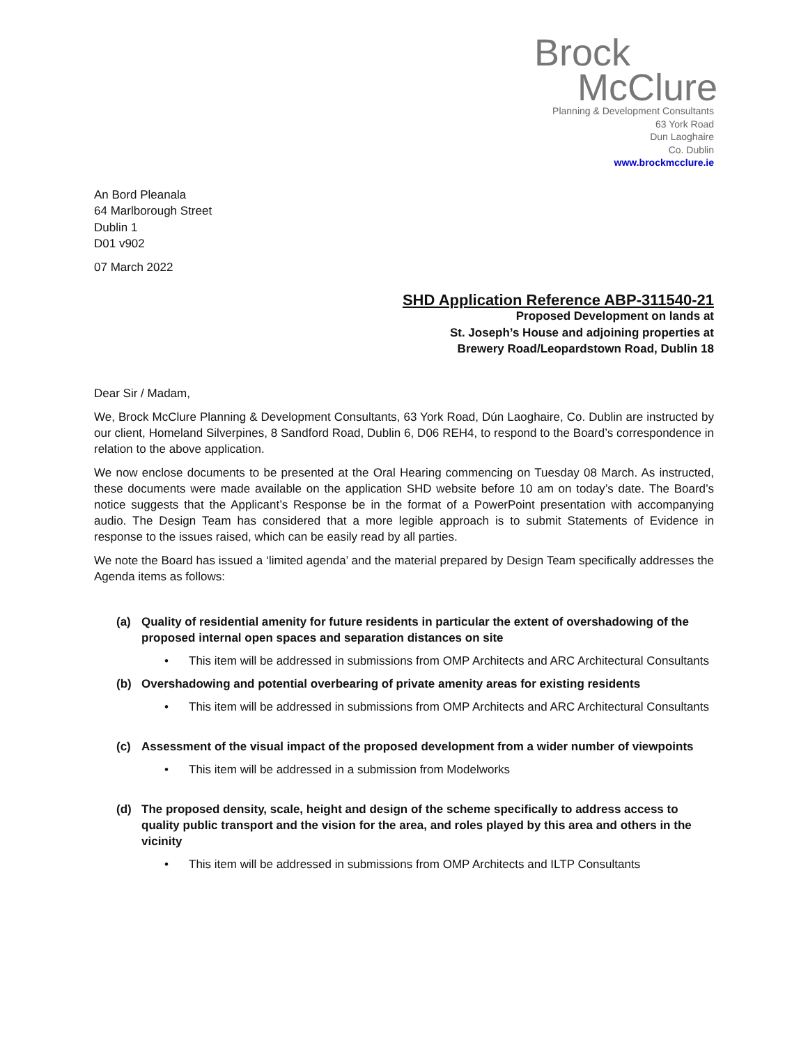Brock
McClure
Planning & Development Consultants
63 York Road
Dun Laoghaire
Co. Dublin
www.brockmcclure.ie
An Bord Pleanala
64 Marlborough Street
Dublin 1
D01 v902
07 March 2022
SHD Application Reference ABP-311540-21
Proposed Development on lands at
St. Joseph’s House and adjoining properties at
Brewery Road/Leopardstown Road, Dublin 18
Dear Sir / Madam,
We, Brock McClure Planning & Development Consultants, 63 York Road, Dún Laoghaire, Co. Dublin are instructed by our client, Homeland Silverpines, 8 Sandford Road, Dublin 6, D06 REH4, to respond to the Board’s correspondence in relation to the above application.
We now enclose documents to be presented at the Oral Hearing commencing on Tuesday 08 March. As instructed, these documents were made available on the application SHD website before 10 am on today’s date. The Board’s notice suggests that the Applicant’s Response be in the format of a PowerPoint presentation with accompanying audio. The Design Team has considered that a more legible approach is to submit Statements of Evidence in response to the issues raised, which can be easily read by all parties.
We note the Board has issued a ‘limited agenda’ and the material prepared by Design Team specifically addresses the Agenda items as follows:
(a) Quality of residential amenity for future residents in particular the extent of overshadowing of the proposed internal open spaces and separation distances on site
• This item will be addressed in submissions from OMP Architects and ARC Architectural Consultants
(b) Overshadowing and potential overbearing of private amenity areas for existing residents
• This item will be addressed in submissions from OMP Architects and ARC Architectural Consultants
(c) Assessment of the visual impact of the proposed development from a wider number of viewpoints
• This item will be addressed in a submission from Modelworks
(d) The proposed density, scale, height and design of the scheme specifically to address access to quality public transport and the vision for the area, and roles played by this area and others in the vicinity
• This item will be addressed in submissions from OMP Architects and ILTP Consultants